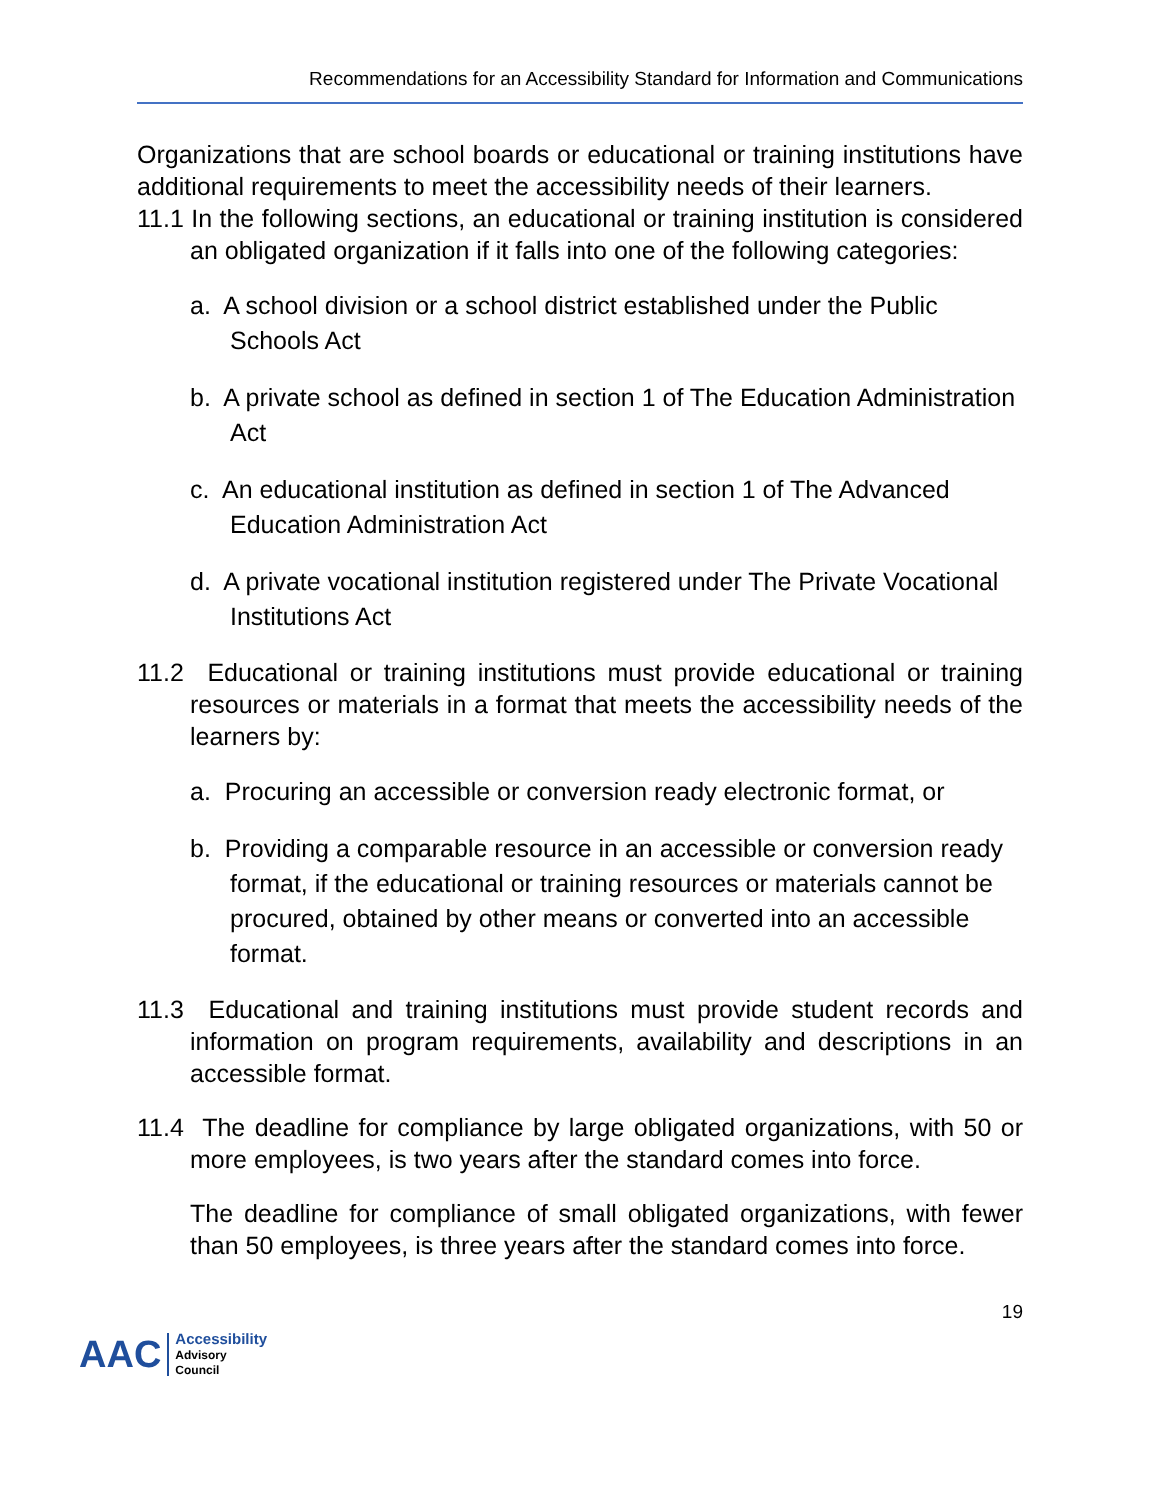Recommendations for an Accessibility Standard for Information and Communications
Organizations that are school boards or educational or training institutions have additional requirements to meet the accessibility needs of their learners.
11.1 In the following sections, an educational or training institution is considered an obligated organization if it falls into one of the following categories:
a. A school division or a school district established under the Public Schools Act
b. A private school as defined in section 1 of The Education Administration Act
c. An educational institution as defined in section 1 of The Advanced Education Administration Act
d. A private vocational institution registered under The Private Vocational Institutions Act
11.2 Educational or training institutions must provide educational or training resources or materials in a format that meets the accessibility needs of the learners by:
a. Procuring an accessible or conversion ready electronic format, or
b. Providing a comparable resource in an accessible or conversion ready format, if the educational or training resources or materials cannot be procured, obtained by other means or converted into an accessible format.
11.3 Educational and training institutions must provide student records and information on program requirements, availability and descriptions in an accessible format.
11.4 The deadline for compliance by large obligated organizations, with 50 or more employees, is two years after the standard comes into force.
The deadline for compliance of small obligated organizations, with fewer than 50 employees, is three years after the standard comes into force.
19
AAC Accessibility
Advisory
Council